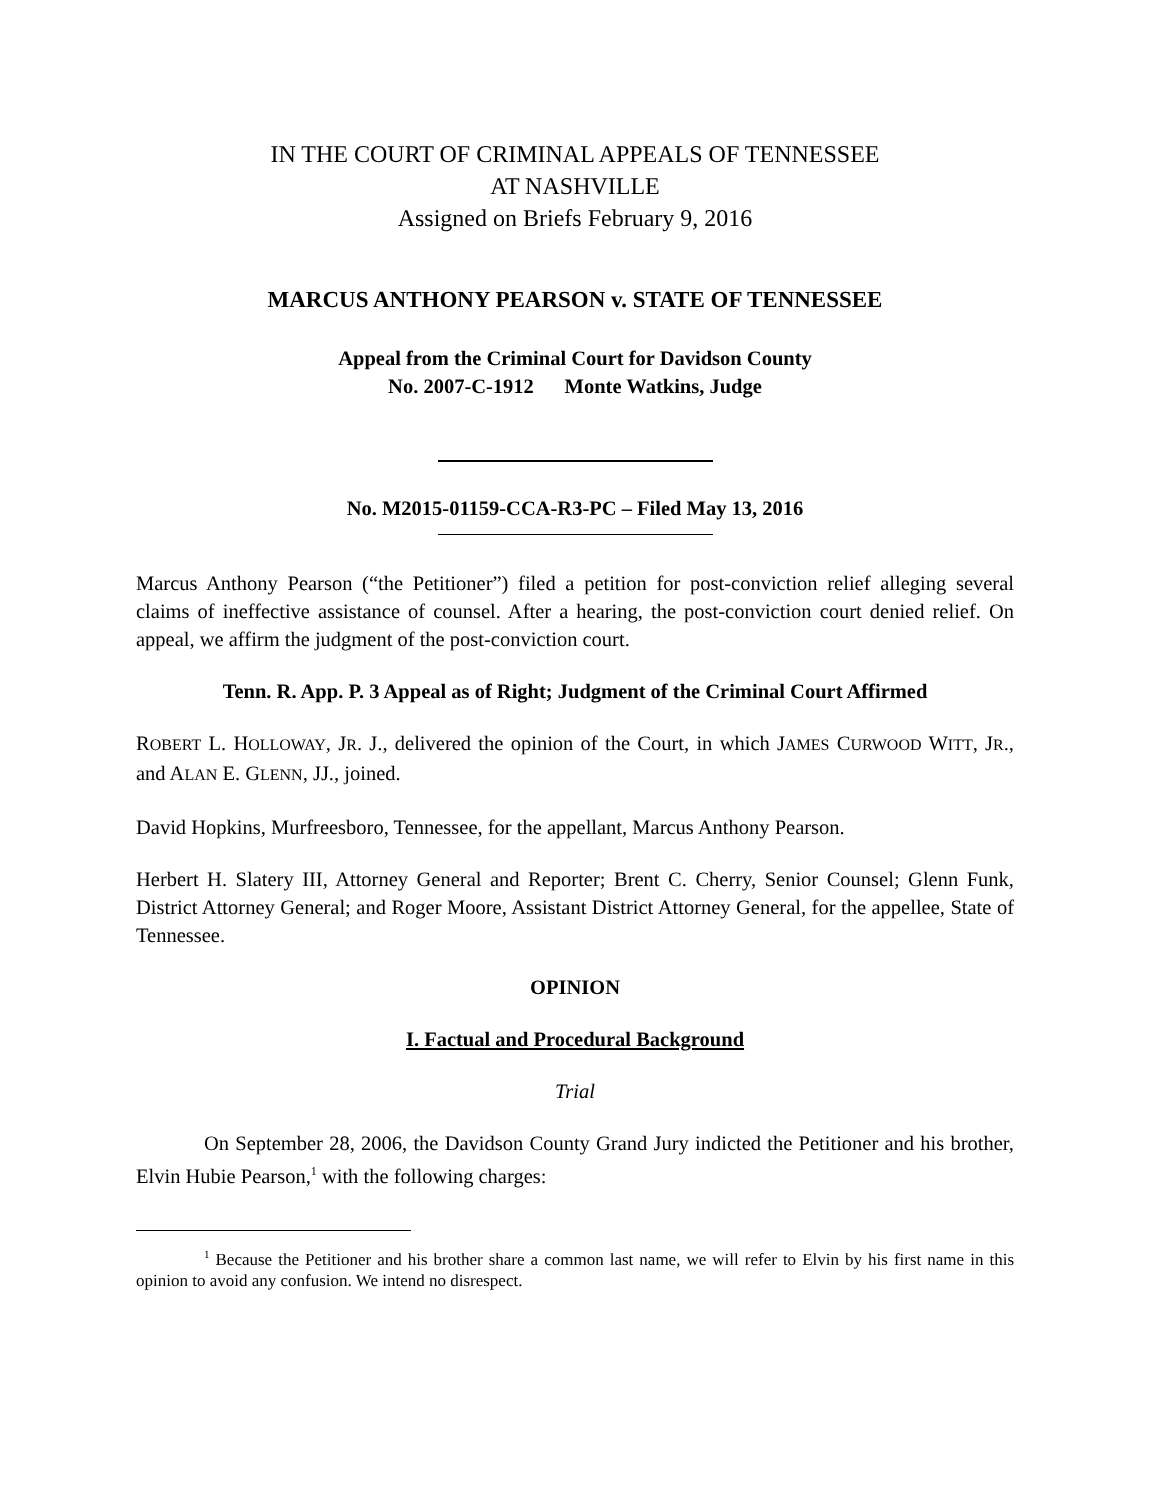IN THE COURT OF CRIMINAL APPEALS OF TENNESSEE
AT NASHVILLE
Assigned on Briefs February 9, 2016
MARCUS ANTHONY PEARSON v. STATE OF TENNESSEE
Appeal from the Criminal Court for Davidson County
No. 2007-C-1912 Monte Watkins, Judge
No. M2015-01159-CCA-R3-PC – Filed May 13, 2016
Marcus Anthony Pearson (“the Petitioner”) filed a petition for post-conviction relief alleging several claims of ineffective assistance of counsel. After a hearing, the post-conviction court denied relief. On appeal, we affirm the judgment of the post-conviction court.
Tenn. R. App. P. 3 Appeal as of Right; Judgment of the Criminal Court Affirmed
ROBERT L. HOLLOWAY, JR. J., delivered the opinion of the Court, in which JAMES CURWOOD WITT, JR., and ALAN E. GLENN, JJ., joined.
David Hopkins, Murfreesboro, Tennessee, for the appellant, Marcus Anthony Pearson.
Herbert H. Slatery III, Attorney General and Reporter; Brent C. Cherry, Senior Counsel; Glenn Funk, District Attorney General; and Roger Moore, Assistant District Attorney General, for the appellee, State of Tennessee.
OPINION
I. Factual and Procedural Background
Trial
On September 28, 2006, the Davidson County Grand Jury indicted the Petitioner and his brother, Elvin Hubie Pearson,<sup>1</sup> with the following charges:
<sup>1</sup> Because the Petitioner and his brother share a common last name, we will refer to Elvin by his first name in this opinion to avoid any confusion. We intend no disrespect.